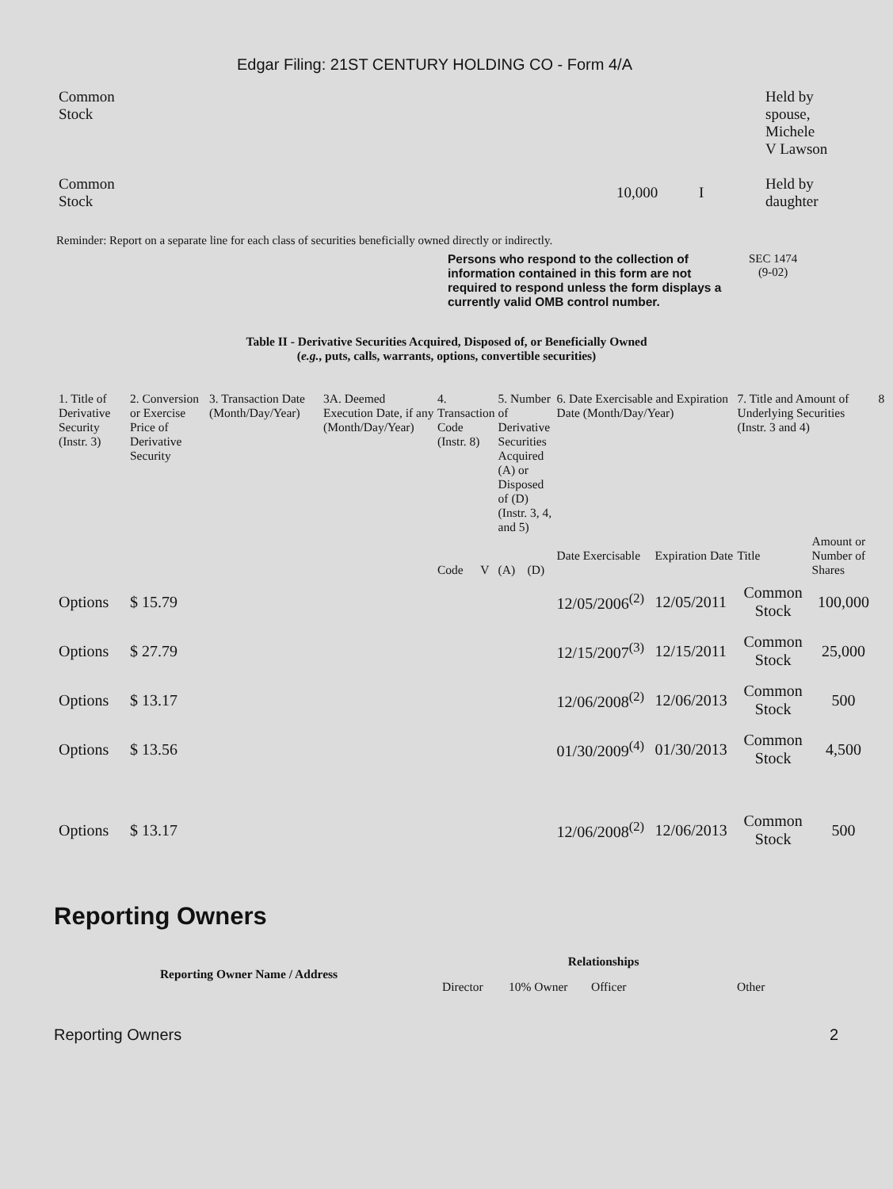Edgar Filing: 21ST CENTURY HOLDING CO - Form 4/A
| Common Stock | | | Held by spouse, Michele V Lawson |
| Common Stock | 10,000 | I | Held by daughter |
Reminder: Report on a separate line for each class of securities beneficially owned directly or indirectly.
Persons who respond to the collection of information contained in this form are not required to respond unless the form displays a currently valid OMB control number.
SEC 1474
(9-02)
Table II - Derivative Securities Acquired, Disposed of, or Beneficially Owned
(e.g., puts, calls, warrants, options, convertible securities)
| 1. Title of Derivative Security (Instr. 3) | 2. Conversion or Exercise Price of Derivative Security | 3. Transaction Date (Month/Day/Year) | 3A. Deemed Execution Date, if any (Month/Day/Year) | 4. Transaction Code (Instr. 8) | | 5. Number of Derivative Securities Acquired (A) or Disposed of (D) (Instr. 3, 4, and 5) | | 6. Date Exercisable and Expiration Date (Month/Day/Year) | | 7. Title and Amount of Underlying Securities (Instr. 3 and 4) | | 8 |
| | | | | Code | V | (A) | (D) | Date Exercisable | Expiration Date | Title | Amount or Number of Shares | |
| Options | $ 15.79 | | | | | | | 12/05/2006<sup>(2)</sup> | 12/05/2011 | Common Stock | 100,000 | |
| Options | $ 27.79 | | | | | | | 12/15/2007<sup>(3)</sup> | 12/15/2011 | Common Stock | 25,000 | |
| Options | $ 13.17 | | | | | | | 12/06/2008<sup>(2)</sup> | 12/06/2013 | Common Stock | 500 | |
| Options | $ 13.56 | | | | | | | 01/30/2009<sup>(4)</sup> | 01/30/2013 | Common Stock | 4,500 | |
| Options | $ 13.17 | | | | | | | 12/06/2008<sup>(2)</sup> | 12/06/2013 | Common Stock | 500 | |
Reporting Owners
| Reporting Owner Name / Address | Relationships | | | |
| --- | --- | --- | --- | --- |
| | Director | 10% Owner | Officer | Other |
Reporting Owners 2